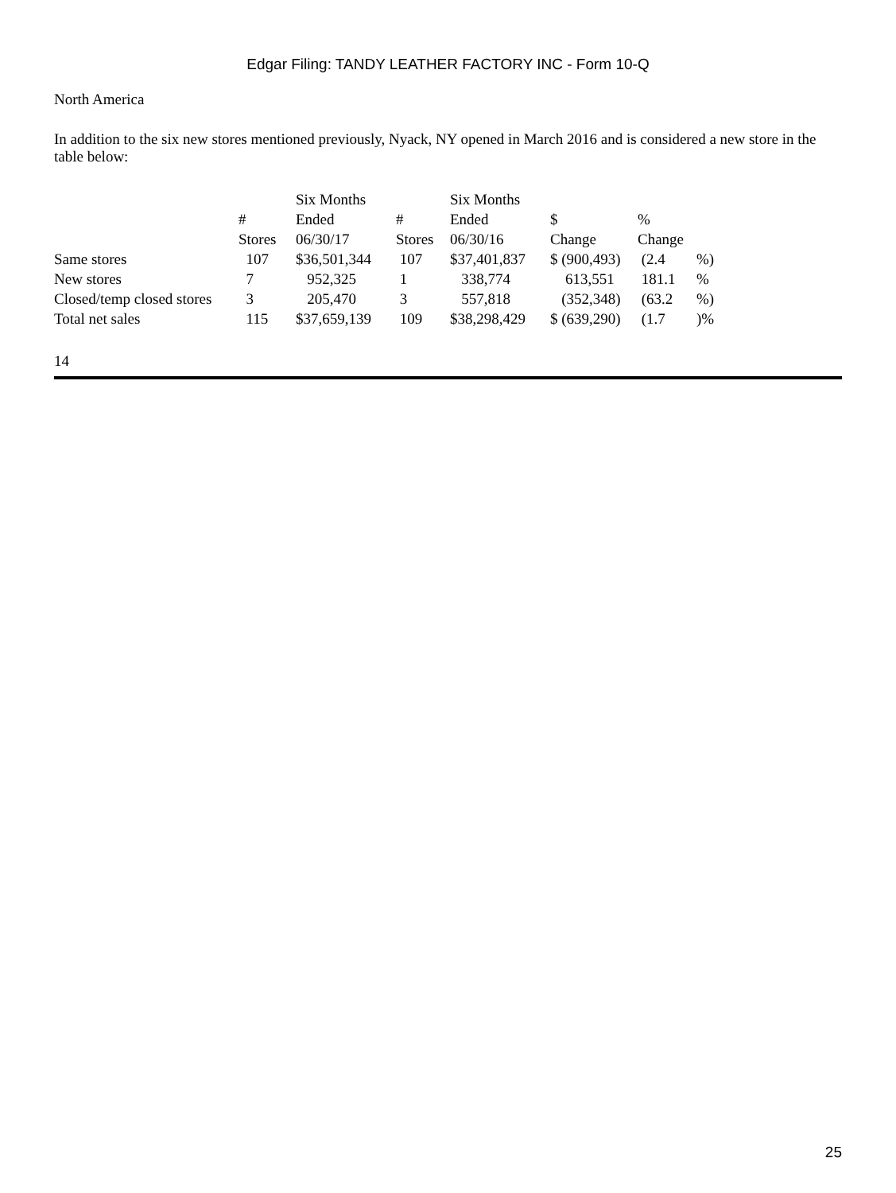Edgar Filing: TANDY LEATHER FACTORY INC - Form 10-Q
North America
In addition to the six new stores mentioned previously, Nyack, NY opened in March 2016 and is considered a new store in the table below:
| | | Six Months | | Six Months | | | |
| | # | Ended | # | Ended | $ | % | |
| | Stores | 06/30/17 | Stores | 06/30/16 | Change | Change | |
| Same stores | 107 | $36,501,344 | 107 | $37,401,837 | $ (900,493) | (2.4 | %) |
| New stores | 7 | 952,325 | 1 | 338,774 | 613,551 | 181.1 | % |
| Closed/temp closed stores | 3 | 205,470 | 3 | 557,818 | (352,348) | (63.2 | %) |
| Total net sales | 115 | $37,659,139 | 109 | $38,298,429 | $ (639,290) | (1.7 | )% |
14
25